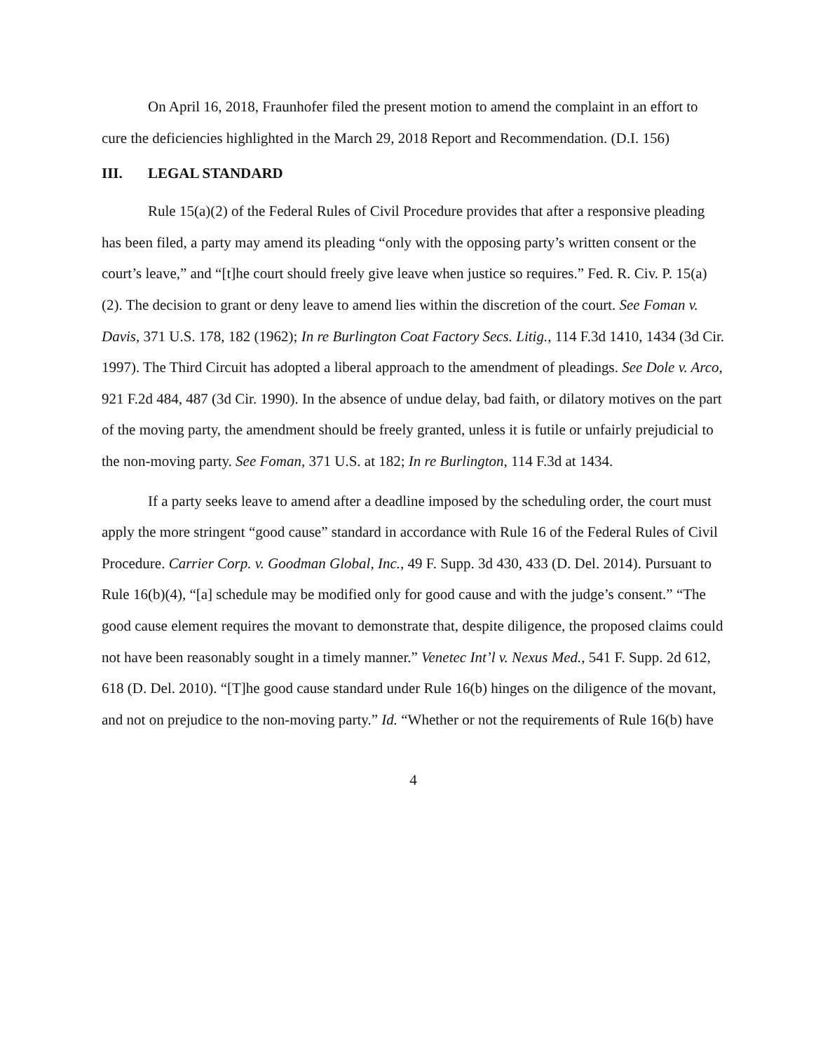On April 16, 2018, Fraunhofer filed the present motion to amend the complaint in an effort to cure the deficiencies highlighted in the March 29, 2018 Report and Recommendation. (D.I. 156)
III. LEGAL STANDARD
Rule 15(a)(2) of the Federal Rules of Civil Procedure provides that after a responsive pleading has been filed, a party may amend its pleading “only with the opposing party’s written consent or the court’s leave,” and “[t]he court should freely give leave when justice so requires.” Fed. R. Civ. P. 15(a)(2). The decision to grant or deny leave to amend lies within the discretion of the court. See Foman v. Davis, 371 U.S. 178, 182 (1962); In re Burlington Coat Factory Secs. Litig., 114 F.3d 1410, 1434 (3d Cir. 1997). The Third Circuit has adopted a liberal approach to the amendment of pleadings. See Dole v. Arco, 921 F.2d 484, 487 (3d Cir. 1990). In the absence of undue delay, bad faith, or dilatory motives on the part of the moving party, the amendment should be freely granted, unless it is futile or unfairly prejudicial to the non-moving party. See Foman, 371 U.S. at 182; In re Burlington, 114 F.3d at 1434.
If a party seeks leave to amend after a deadline imposed by the scheduling order, the court must apply the more stringent “good cause” standard in accordance with Rule 16 of the Federal Rules of Civil Procedure. Carrier Corp. v. Goodman Global, Inc., 49 F. Supp. 3d 430, 433 (D. Del. 2014). Pursuant to Rule 16(b)(4), “[a] schedule may be modified only for good cause and with the judge’s consent.” “The good cause element requires the movant to demonstrate that, despite diligence, the proposed claims could not have been reasonably sought in a timely manner.” Venetec Int’l v. Nexus Med., 541 F. Supp. 2d 612, 618 (D. Del. 2010). “[T]he good cause standard under Rule 16(b) hinges on the diligence of the movant, and not on prejudice to the non-moving party.” Id. “Whether or not the requirements of Rule 16(b) have
4